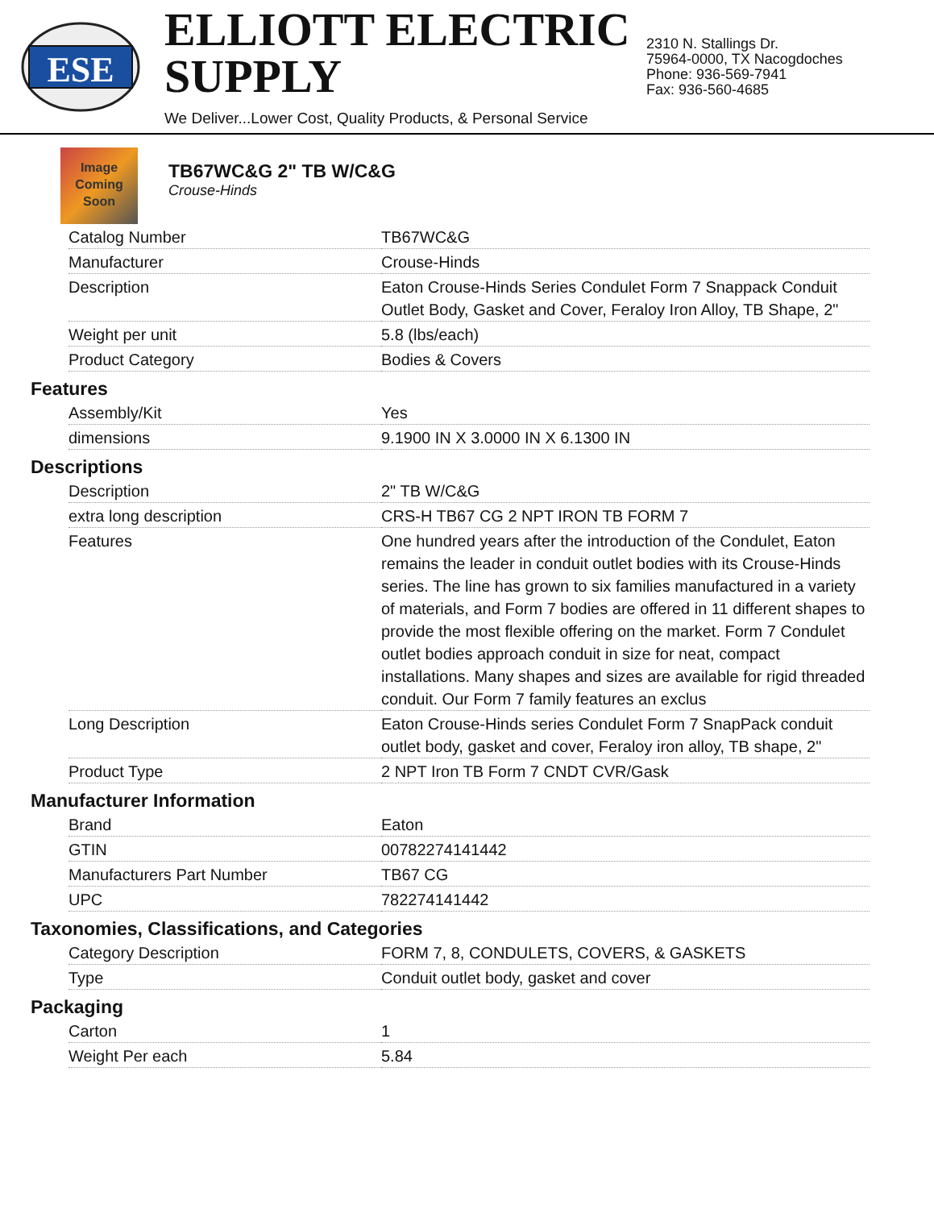ESE
ELLIOTT ELECTRIC SUPPLY
We Deliver...Lower Cost, Quality Products, & Personal Service
2310 N. Stallings Dr.
75964-0000, TX Nacogdoches
Phone: 936-569-7941
Fax: 936-560-4685
Image
Coming
Soon
TB67WC&G 2" TB W/C&G
Crouse-Hinds
| Catalog Number | TB67WC&G |
| Manufacturer | Crouse-Hinds |
| Description | Eaton Crouse-Hinds Series Condulet Form 7 Snappack Conduit Outlet Body, Gasket and Cover, Feraloy Iron Alloy, TB Shape, 2" |
| Weight per unit | 5.8 (lbs/each) |
| Product Category | Bodies & Covers |
Features
| Assembly/Kit | Yes |
| dimensions | 9.1900 IN X 3.0000 IN X 6.1300 IN |
Descriptions
| Description | 2" TB W/C&G |
| extra long description | CRS-H TB67 CG 2 NPT IRON TB FORM 7 |
| Features | One hundred years after the introduction of the Condulet, Eaton remains the leader in conduit outlet bodies with its Crouse-Hinds series. The line has grown to six families manufactured in a variety of materials, and Form 7 bodies are offered in 11 different shapes to provide the most flexible offering on the market. Form 7 Condulet outlet bodies approach conduit in size for neat, compact installations. Many shapes and sizes are available for rigid threaded conduit. Our Form 7 family features an exclus |
| Long Description | Eaton Crouse-Hinds series Condulet Form 7 SnapPack conduit outlet body, gasket and cover, Feraloy iron alloy, TB shape, 2" |
| Product Type | 2 NPT Iron TB Form 7 CNDT CVR/Gask |
Manufacturer Information
| Brand | Eaton |
| GTIN | 00782274141442 |
| Manufacturers Part Number | TB67 CG |
| UPC | 782274141442 |
Taxonomies, Classifications, and Categories
| Category Description | FORM 7, 8, CONDULETS, COVERS, & GASKETS |
| Type | Conduit outlet body, gasket and cover |
Packaging
| Carton | 1 |
| Weight Per each | 5.84 |